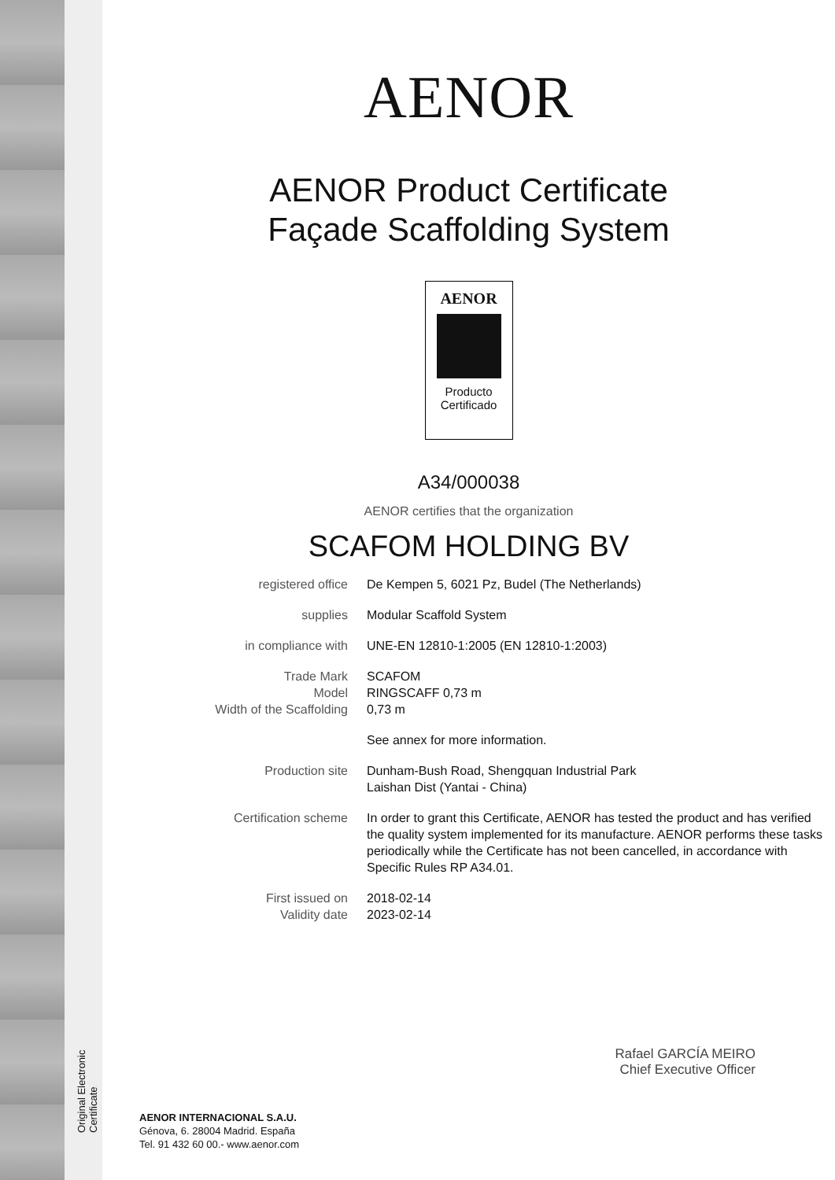Original Electronic Certificate
AENOR
AENOR Product Certificate
Façade Scaffolding System
AENOR
Producto
Certificado
A34/000038
AENOR certifies that the organization
SCAFOM HOLDING BV
| registered office | De Kempen 5, 6021 Pz, Budel (The Netherlands) |
| supplies | Modular Scaffold System |
| in compliance with | UNE-EN 12810-1:2005 (EN 12810-1:2003) |
| Trade Mark Model Width of the Scaffolding | SCAFOM RINGSCAFF 0,73 m 0,73 m |
| | See annex for more information. |
| Production site | Dunham-Bush Road, Shengquan Industrial Park Laishan Dist (Yantai - China) |
| Certification scheme | In order to grant this Certificate, AENOR has tested the product and has verified the quality system implemented for its manufacture. AENOR performs these tasks periodically while the Certificate has not been cancelled, in accordance with Specific Rules RP A34.01. |
| First issued on Validity date | 2018-02-14 2023-02-14 |
Rafael GARCÍA MEIRO
Chief Executive Officer
AENOR INTERNACIONAL S.A.U.
Génova, 6. 28004 Madrid. España
Tel. 91 432 60 00.- www.aenor.com